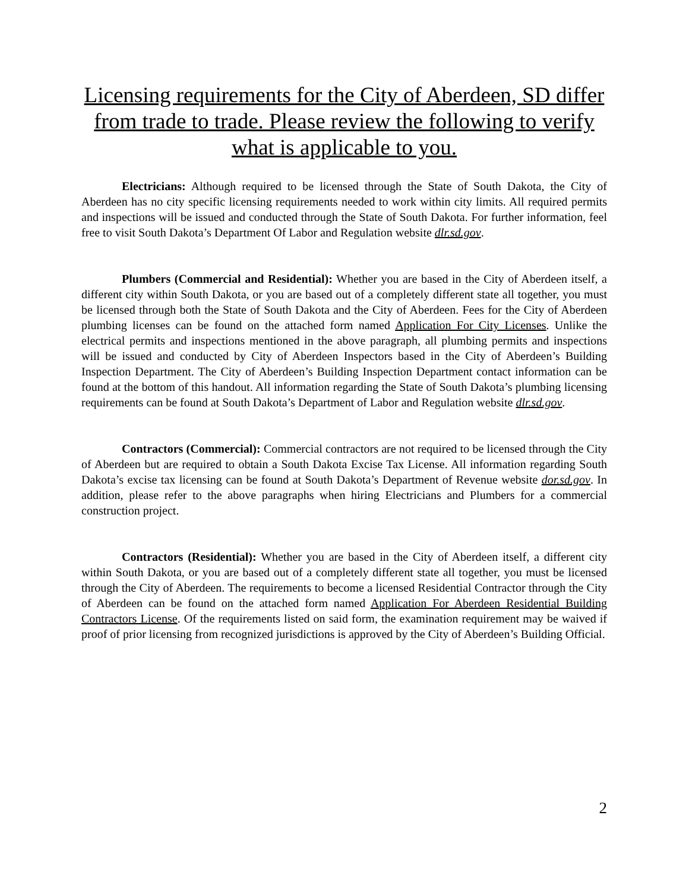Licensing requirements for the City of Aberdeen, SD differ from trade to trade. Please review the following to verify what is applicable to you.
Electricians: Although required to be licensed through the State of South Dakota, the City of Aberdeen has no city specific licensing requirements needed to work within city limits. All required permits and inspections will be issued and conducted through the State of South Dakota. For further information, feel free to visit South Dakota’s Department Of Labor and Regulation website dlr.sd.gov.
Plumbers (Commercial and Residential): Whether you are based in the City of Aberdeen itself, a different city within South Dakota, or you are based out of a completely different state all together, you must be licensed through both the State of South Dakota and the City of Aberdeen. Fees for the City of Aberdeen plumbing licenses can be found on the attached form named Application For City Licenses. Unlike the electrical permits and inspections mentioned in the above paragraph, all plumbing permits and inspections will be issued and conducted by City of Aberdeen Inspectors based in the City of Aberdeen’s Building Inspection Department. The City of Aberdeen’s Building Inspection Department contact information can be found at the bottom of this handout. All information regarding the State of South Dakota’s plumbing licensing requirements can be found at South Dakota’s Department of Labor and Regulation website dlr.sd.gov.
Contractors (Commercial): Commercial contractors are not required to be licensed through the City of Aberdeen but are required to obtain a South Dakota Excise Tax License. All information regarding South Dakota’s excise tax licensing can be found at South Dakota’s Department of Revenue website dor.sd.gov. In addition, please refer to the above paragraphs when hiring Electricians and Plumbers for a commercial construction project.
Contractors (Residential): Whether you are based in the City of Aberdeen itself, a different city within South Dakota, or you are based out of a completely different state all together, you must be licensed through the City of Aberdeen. The requirements to become a licensed Residential Contractor through the City of Aberdeen can be found on the attached form named Application For Aberdeen Residential Building Contractors License. Of the requirements listed on said form, the examination requirement may be waived if proof of prior licensing from recognized jurisdictions is approved by the City of Aberdeen’s Building Official.
2